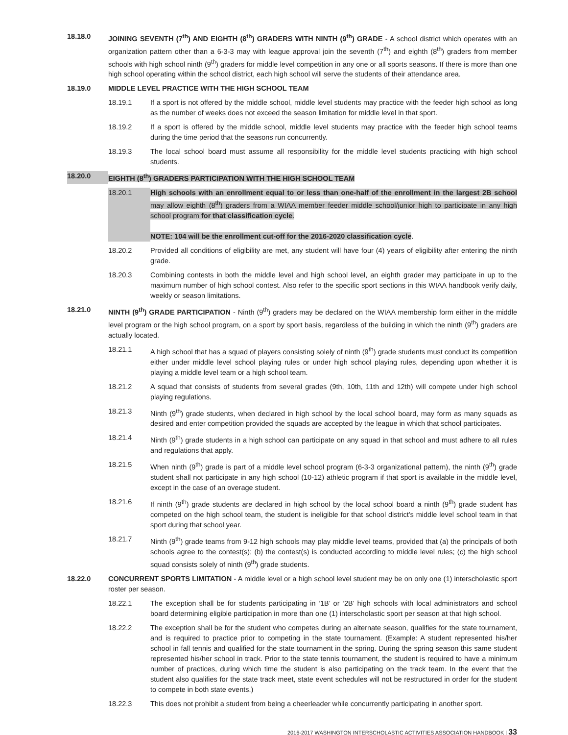18.18.0 JOINING SEVENTH (7<sup>th</sup>) AND EIGHTH (8<sup>th</sup>) GRADERS WITH NINTH (9<sup>th</sup>) GRADE - A school district which operates with an organization pattern other than a 6-3-3 may with league approval join the seventh (7<sup>th</sup>) and eighth (8<sup>th</sup>) graders from member schools with high school ninth (9<sup>th</sup>) graders for middle level competition in any one or all sports seasons. If there is more than one high school operating within the school district, each high school will serve the students of their attendance area.
18.19.0 MIDDLE LEVEL PRACTICE WITH THE HIGH SCHOOL TEAM
18.19.1 If a sport is not offered by the middle school, middle level students may practice with the feeder high school as long as the number of weeks does not exceed the season limitation for middle level in that sport.
18.19.2 If a sport is offered by the middle school, middle level students may practice with the feeder high school teams during the time period that the seasons run concurrently.
18.19.3 The local school board must assume all responsibility for the middle level students practicing with high school students.
18.20.0 EIGHTH (8<sup>th</sup>) GRADERS PARTICIPATION WITH THE HIGH SCHOOL TEAM
18.20.1 High schools with an enrollment equal to or less than one-half of the enrollment in the largest 2B school may allow eighth (8<sup>th</sup>) graders from a WIAA member feeder middle school/junior high to participate in any high school program for that classification cycle.
NOTE: 104 will be the enrollment cut-off for the 2016-2020 classification cycle.
18.20.2 Provided all conditions of eligibility are met, any student will have four (4) years of eligibility after entering the ninth grade.
18.20.3 Combining contests in both the middle level and high school level, an eighth grader may participate in up to the maximum number of high school contest. Also refer to the specific sport sections in this WIAA handbook verify daily, weekly or season limitations.
18.21.0 NINTH (9<sup>th</sup>) GRADE PARTICIPATION - Ninth (9<sup>th</sup>) graders may be declared on the WIAA membership form either in the middle level program or the high school program, on a sport by sport basis, regardless of the building in which the ninth (9<sup>th</sup>) graders are actually located.
18.21.1 A high school that has a squad of players consisting solely of ninth (9<sup>th</sup>) grade students must conduct its competition either under middle level school playing rules or under high school playing rules, depending upon whether it is playing a middle level team or a high school team.
18.21.2 A squad that consists of students from several grades (9th, 10th, 11th and 12th) will compete under high school playing regulations.
18.21.3 Ninth (9<sup>th</sup>) grade students, when declared in high school by the local school board, may form as many squads as desired and enter competition provided the squads are accepted by the league in which that school participates.
18.21.4 Ninth (9<sup>th</sup>) grade students in a high school can participate on any squad in that school and must adhere to all rules and regulations that apply.
18.21.5 When ninth (9<sup>th</sup>) grade is part of a middle level school program (6-3-3 organizational pattern), the ninth (9<sup>th</sup>) grade student shall not participate in any high school (10-12) athletic program if that sport is available in the middle level, except in the case of an overage student.
18.21.6 If ninth (9<sup>th</sup>) grade students are declared in high school by the local school board a ninth (9<sup>th</sup>) grade student has competed on the high school team, the student is ineligible for that school district's middle level school team in that sport during that school year.
18.21.7 Ninth (9<sup>th</sup>) grade teams from 9-12 high schools may play middle level teams, provided that (a) the principals of both schools agree to the contest(s); (b) the contest(s) is conducted according to middle level rules; (c) the high school squad consists solely of ninth (9<sup>th</sup>) grade students.
18.22.0 CONCURRENT SPORTS LIMITATION - A middle level or a high school level student may be on only one (1) interscholastic sport roster per season.
18.22.1 The exception shall be for students participating in ‘1B’ or ‘2B’ high schools with local administrators and school board determining eligible participation in more than one (1) interscholastic sport per season at that high school.
18.22.2 The exception shall be for the student who competes during an alternate season, qualifies for the state tournament, and is required to practice prior to competing in the state tournament. (Example: A student represented his/her school in fall tennis and qualified for the state tournament in the spring. During the spring season this same student represented his/her school in track. Prior to the state tennis tournament, the student is required to have a minimum number of practices, during which time the student is also participating on the track team. In the event that the student also qualifies for the state track meet, state event schedules will not be restructured in order for the student to compete in both state events.)
18.22.3 This does not prohibit a student from being a cheerleader while concurrently participating in another sport.
2016-2017 WASHINGTON INTERSCHOLASTIC ACTIVITIES ASSOCIATION HANDBOOK | 33